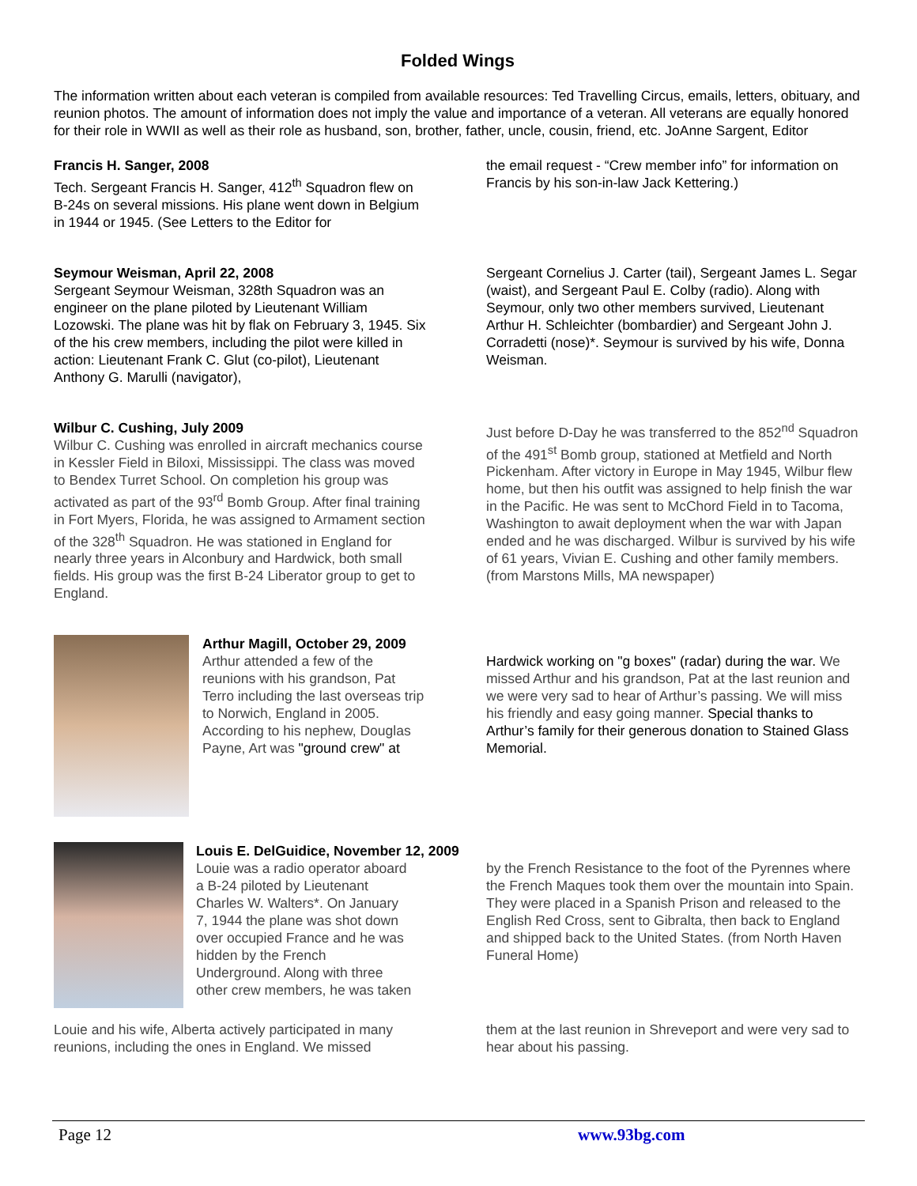Folded Wings
The information written about each veteran is compiled from available resources: Ted Travelling Circus, emails, letters, obituary, and reunion photos. The amount of information does not imply the value and importance of a veteran. All veterans are equally honored for their role in WWII as well as their role as husband, son, brother, father, uncle, cousin, friend, etc. JoAnne Sargent, Editor
Francis H. Sanger, 2008
Tech. Sergeant Francis H. Sanger, 412<sup>th</sup> Squadron flew on B-24s on several missions. His plane went down in Belgium in 1944 or 1945. (See Letters to the Editor for
the email request - “Crew member info” for information on Francis by his son-in-law Jack Kettering.)
Seymour Weisman, April 22, 2008
Sergeant Seymour Weisman, 328th Squadron was an engineer on the plane piloted by Lieutenant William Lozowski. The plane was hit by flak on February 3, 1945. Six of the his crew members, including the pilot were killed in action: Lieutenant Frank C. Glut (co-pilot), Lieutenant Anthony G. Marulli (navigator),
Sergeant Cornelius J. Carter (tail), Sergeant James L. Segar (waist), and Sergeant Paul E. Colby (radio). Along with Seymour, only two other members survived, Lieutenant Arthur H. Schleichter (bombardier) and Sergeant John J. Corradetti (nose)*. Seymour is survived by his wife, Donna Weisman.
Wilbur C. Cushing, July 2009
Wilbur C. Cushing was enrolled in aircraft mechanics course in Kessler Field in Biloxi, Mississippi. The class was moved to Bendex Turret School. On completion his group was activated as part of the 93<sup>rd</sup> Bomb Group. After final training in Fort Myers, Florida, he was assigned to Armament section of the 328<sup>th</sup> Squadron. He was stationed in England for nearly three years in Alconbury and Hardwick, both small fields. His group was the first B-24 Liberator group to get to England.
Just before D-Day he was transferred to the 852<sup>nd</sup> Squadron of the 491<sup>st</sup> Bomb group, stationed at Metfield and North Pickenham. After victory in Europe in May 1945, Wilbur flew home, but then his outfit was assigned to help finish the war in the Pacific. He was sent to McChord Field in to Tacoma, Washington to await deployment when the war with Japan ended and he was discharged. Wilbur is survived by his wife of 61 years, Vivian E. Cushing and other family members. (from Marstons Mills, MA newspaper)
Arthur Magill, October 29, 2009
Arthur attended a few of the reunions with his grandson, Pat Terro including the last overseas trip to Norwich, England in 2005. According to his nephew, Douglas Payne, Art was "ground crew" at
Hardwick working on "g boxes" (radar) during the war. We missed Arthur and his grandson, Pat at the last reunion and we were very sad to hear of Arthur’s passing. We will miss his friendly and easy going manner. Special thanks to Arthur’s family for their generous donation to Stained Glass Memorial.
Louis E. DelGuidice, November 12, 2009
Louie was a radio operator aboard
a B-24 piloted by Lieutenant
Charles W. Walters*. On January
7, 1944 the plane was shot down
over occupied France and he was
hidden by the French
Underground. Along with three
other crew members, he was taken
by the French Resistance to the foot of the Pyrennes where the French Maques took them over the mountain into Spain. They were placed in a Spanish Prison and released to the English Red Cross, sent to Gibralta, then back to England and shipped back to the United States. (from North Haven Funeral Home)
Louie and his wife, Alberta actively participated in many reunions, including the ones in England. We missed
them at the last reunion in Shreveport and were very sad to hear about his passing.
Page 12 www.93bg.com